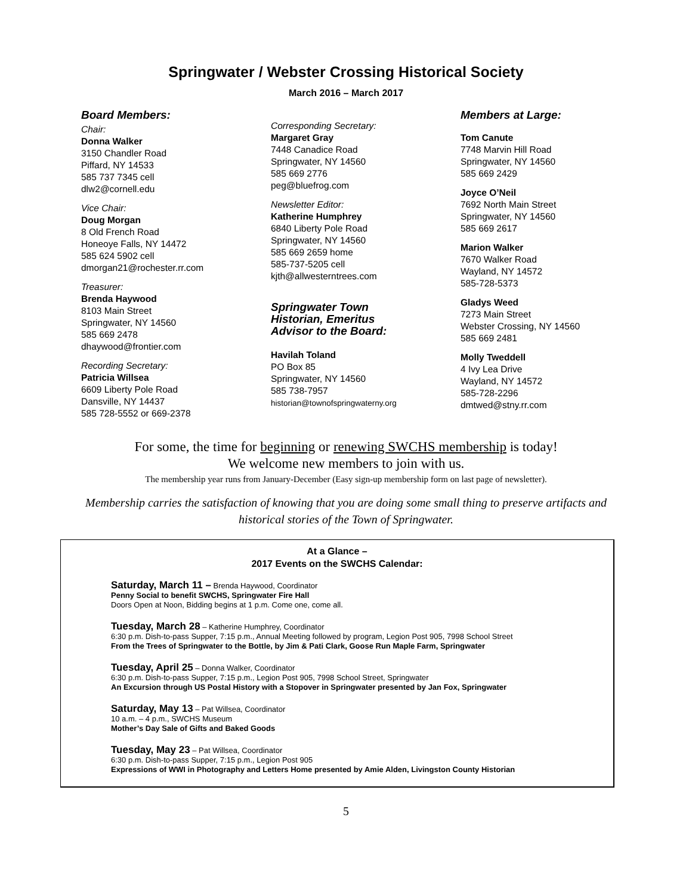Springwater / Webster Crossing Historical Society
March 2016 – March 2017
Board Members:
Chair:
Donna Walker
3150 Chandler Road
Piffard, NY 14533
585 737 7345 cell
dlw2@cornell.edu
Vice Chair:
Doug Morgan
8 Old French Road
Honeoye Falls, NY 14472
585 624 5902 cell
dmorgan21@rochester.rr.com
Treasurer:
Brenda Haywood
8103 Main Street
Springwater, NY 14560
585 669 2478
dhaywood@frontier.com
Recording Secretary:
Patricia Willsea
6609 Liberty Pole Road
Dansville, NY 14437
585 728-5552 or 669-2378
Corresponding Secretary:
Margaret Gray
7448 Canadice Road
Springwater, NY 14560
585 669 2776
peg@bluefrog.com
Newsletter Editor:
Katherine Humphrey
6840 Liberty Pole Road
Springwater, NY 14560
585 669 2659 home
585-737-5205 cell
kjth@allwesterntrees.com
Springwater Town
Historian, Emeritus
Advisor to the Board:
Havilah Toland
PO Box 85
Springwater, NY 14560
585 738-7957
historian@townofspringwaterny.org
Members at Large:
Tom Canute
7748 Marvin Hill Road
Springwater, NY 14560
585 669 2429
Joyce O’Neil
7692 North Main Street
Springwater, NY 14560
585 669 2617
Marion Walker
7670 Walker Road
Wayland, NY 14572
585-728-5373
Gladys Weed
7273 Main Street
Webster Crossing, NY 14560
585 669 2481
Molly Tweddell
4 Ivy Lea Drive
Wayland, NY 14572
585-728-2296
dmtwed@stny.rr.com
For some, the time for beginning or renewing SWCHS membership is today!
We welcome new members to join with us.
The membership year runs from January-December (Easy sign-up membership form on last page of newsletter).
Membership carries the satisfaction of knowing that you are doing some small thing to preserve artifacts and
historical stories of the Town of Springwater.
At a Glance –
2017 Events on the SWCHS Calendar:
Saturday, March 11 – Brenda Haywood, Coordinator
Penny Social to benefit SWCHS, Springwater Fire Hall
Doors Open at Noon, Bidding begins at 1 p.m. Come one, come all.
Tuesday, March 28 – Katherine Humphrey, Coordinator
6:30 p.m. Dish-to-pass Supper, 7:15 p.m., Annual Meeting followed by program, Legion Post 905, 7998 School Street
From the Trees of Springwater to the Bottle, by Jim & Pati Clark, Goose Run Maple Farm, Springwater
Tuesday, April 25 – Donna Walker, Coordinator
6:30 p.m. Dish-to-pass Supper, 7:15 p.m., Legion Post 905, 7998 School Street, Springwater
An Excursion through US Postal History with a Stopover in Springwater presented by Jan Fox, Springwater
Saturday, May 13 – Pat Willsea, Coordinator
10 a.m. – 4 p.m., SWCHS Museum
Mother’s Day Sale of Gifts and Baked Goods
Tuesday, May 23 – Pat Willsea, Coordinator
6:30 p.m. Dish-to-pass Supper, 7:15 p.m., Legion Post 905
Expressions of WWI in Photography and Letters Home presented by Amie Alden, Livingston County Historian
5